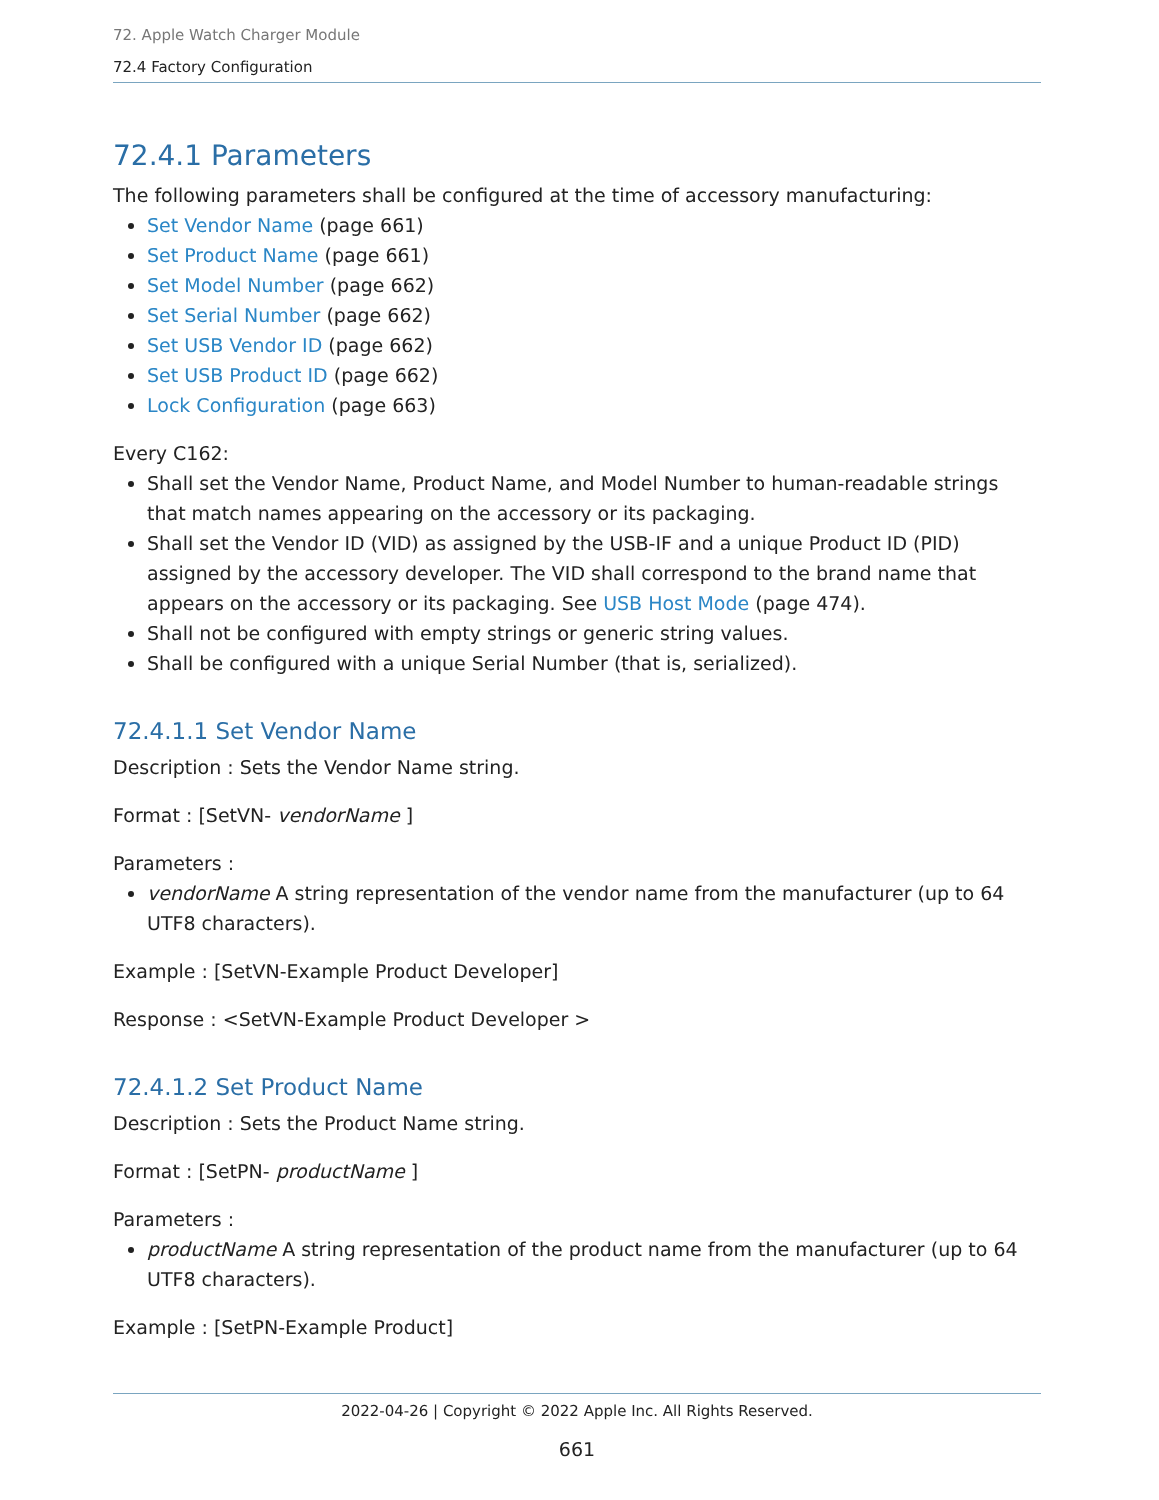72. Apple Watch Charger Module
72.4 Factory Configuration
72.4.1 Parameters
The following parameters shall be configured at the time of accessory manufacturing:
Set Vendor Name (page 661)
Set Product Name (page 661)
Set Model Number (page 662)
Set Serial Number (page 662)
Set USB Vendor ID (page 662)
Set USB Product ID (page 662)
Lock Configuration (page 663)
Every C162:
Shall set the Vendor Name, Product Name, and Model Number to human-readable strings that match names appearing on the accessory or its packaging.
Shall set the Vendor ID (VID) as assigned by the USB-IF and a unique Product ID (PID) assigned by the accessory developer. The VID shall correspond to the brand name that appears on the accessory or its packaging. See USB Host Mode (page 474).
Shall not be configured with empty strings or generic string values.
Shall be configured with a unique Serial Number (that is, serialized).
72.4.1.1 Set Vendor Name
Description : Sets the Vendor Name string.
Format : [SetVN- vendorName ]
Parameters :
vendorName A string representation of the vendor name from the manufacturer (up to 64 UTF8 characters).
Example : [SetVN-Example Product Developer]
Response : <SetVN-Example Product Developer >
72.4.1.2 Set Product Name
Description : Sets the Product Name string.
Format : [SetPN- productName ]
Parameters :
productName A string representation of the product name from the manufacturer (up to 64 UTF8 characters).
Example : [SetPN-Example Product]
2022-04-26 | Copyright © 2022 Apple Inc. All Rights Reserved.
661